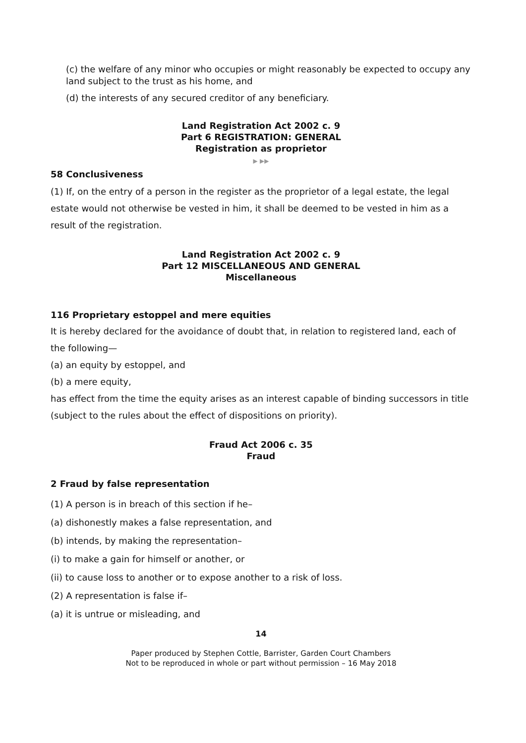(c) the welfare of any minor who occupies or might reasonably be expected to occupy any land subject to the trust as his home, and
(d) the interests of any secured creditor of any beneficiary.
Land Registration Act 2002 c. 9
Part 6 REGISTRATION: GENERAL
Registration as proprietor
▶ ▶▶
58 Conclusiveness
(1) If, on the entry of a person in the register as the proprietor of a legal estate, the legal estate would not otherwise be vested in him, it shall be deemed to be vested in him as a result of the registration.
Land Registration Act 2002 c. 9
Part 12 MISCELLANEOUS AND GENERAL
Miscellaneous
116 Proprietary estoppel and mere equities
It is hereby declared for the avoidance of doubt that, in relation to registered land, each of the following—
(a) an equity by estoppel, and
(b) a mere equity,
has effect from the time the equity arises as an interest capable of binding successors in title (subject to the rules about the effect of dispositions on priority).
Fraud Act 2006 c. 35
Fraud
2 Fraud by false representation
(1) A person is in breach of this section if he–
(a) dishonestly makes a false representation, and
(b) intends, by making the representation–
(i) to make a gain for himself or another, or
(ii) to cause loss to another or to expose another to a risk of loss.
(2) A representation is false if–
(a) it is untrue or misleading, and
14
Paper produced by Stephen Cottle, Barrister, Garden Court Chambers
Not to be reproduced in whole or part without permission – 16 May 2018